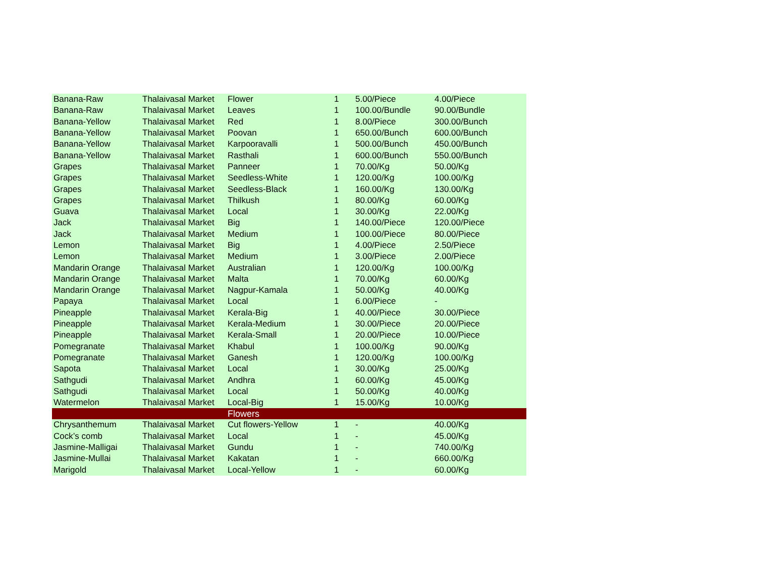| Banana-Raw | Thalaivasal Market | Flower | 1 | 5.00/Piece | 4.00/Piece |
| Banana-Raw | Thalaivasal Market | Leaves | 1 | 100.00/Bundle | 90.00/Bundle |
| Banana-Yellow | Thalaivasal Market | Red | 1 | 8.00/Piece | 300.00/Bunch |
| Banana-Yellow | Thalaivasal Market | Poovan | 1 | 650.00/Bunch | 600.00/Bunch |
| Banana-Yellow | Thalaivasal Market | Karpooravalli | 1 | 500.00/Bunch | 450.00/Bunch |
| Banana-Yellow | Thalaivasal Market | Rasthali | 1 | 600.00/Bunch | 550.00/Bunch |
| Grapes | Thalaivasal Market | Panneer | 1 | 70.00/Kg | 50.00/Kg |
| Grapes | Thalaivasal Market | Seedless-White | 1 | 120.00/Kg | 100.00/Kg |
| Grapes | Thalaivasal Market | Seedless-Black | 1 | 160.00/Kg | 130.00/Kg |
| Grapes | Thalaivasal Market | Thilkush | 1 | 80.00/Kg | 60.00/Kg |
| Guava | Thalaivasal Market | Local | 1 | 30.00/Kg | 22.00/Kg |
| Jack | Thalaivasal Market | Big | 1 | 140.00/Piece | 120.00/Piece |
| Jack | Thalaivasal Market | Medium | 1 | 100.00/Piece | 80.00/Piece |
| Lemon | Thalaivasal Market | Big | 1 | 4.00/Piece | 2.50/Piece |
| Lemon | Thalaivasal Market | Medium | 1 | 3.00/Piece | 2.00/Piece |
| Mandarin Orange | Thalaivasal Market | Australian | 1 | 120.00/Kg | 100.00/Kg |
| Mandarin Orange | Thalaivasal Market | Malta | 1 | 70.00/Kg | 60.00/Kg |
| Mandarin Orange | Thalaivasal Market | Nagpur-Kamala | 1 | 50.00/Kg | 40.00/Kg |
| Papaya | Thalaivasal Market | Local | 1 | 6.00/Piece | - |
| Pineapple | Thalaivasal Market | Kerala-Big | 1 | 40.00/Piece | 30.00/Piece |
| Pineapple | Thalaivasal Market | Kerala-Medium | 1 | 30.00/Piece | 20.00/Piece |
| Pineapple | Thalaivasal Market | Kerala-Small | 1 | 20.00/Piece | 10.00/Piece |
| Pomegranate | Thalaivasal Market | Khabul | 1 | 100.00/Kg | 90.00/Kg |
| Pomegranate | Thalaivasal Market | Ganesh | 1 | 120.00/Kg | 100.00/Kg |
| Sapota | Thalaivasal Market | Local | 1 | 30.00/Kg | 25.00/Kg |
| Sathgudi | Thalaivasal Market | Andhra | 1 | 60.00/Kg | 45.00/Kg |
| Sathgudi | Thalaivasal Market | Local | 1 | 50.00/Kg | 40.00/Kg |
| Watermelon | Thalaivasal Market | Local-Big | 1 | 15.00/Kg | 10.00/Kg |
| | | Flowers | | | |
| Chrysanthemum | Thalaivasal Market | Cut flowers-Yellow | 1 | - | 40.00/Kg |
| Cock’s comb | Thalaivasal Market | Local | 1 | - | 45.00/Kg |
| Jasmine-Malligai | Thalaivasal Market | Gundu | 1 | - | 740.00/Kg |
| Jasmine-Mullai | Thalaivasal Market | Kakatan | 1 | - | 660.00/Kg |
| Marigold | Thalaivasal Market | Local-Yellow | 1 | - | 60.00/Kg |